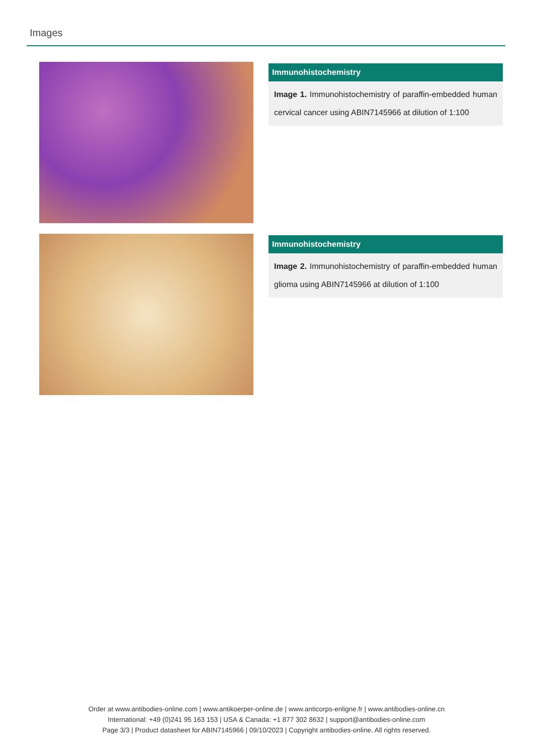Images
Immunohistochemistry
Image 1. Immunohistochemistry of paraffin-embedded human cervical cancer using ABIN7145966 at dilution of 1:100
Immunohistochemistry
Image 2. Immunohistochemistry of paraffin-embedded human glioma using ABIN7145966 at dilution of 1:100
Order at www.antibodies-online.com | www.antikoerper-online.de | www.anticorps-enligne.fr | www.antibodies-online.cn
International: +49 (0)241 95 163 153 | USA & Canada: +1 877 302 8632 | support@antibodies-online.com
Page 3/3 | Product datasheet for ABIN7145966 | 09/10/2023 | Copyright antibodies-online. All rights reserved.